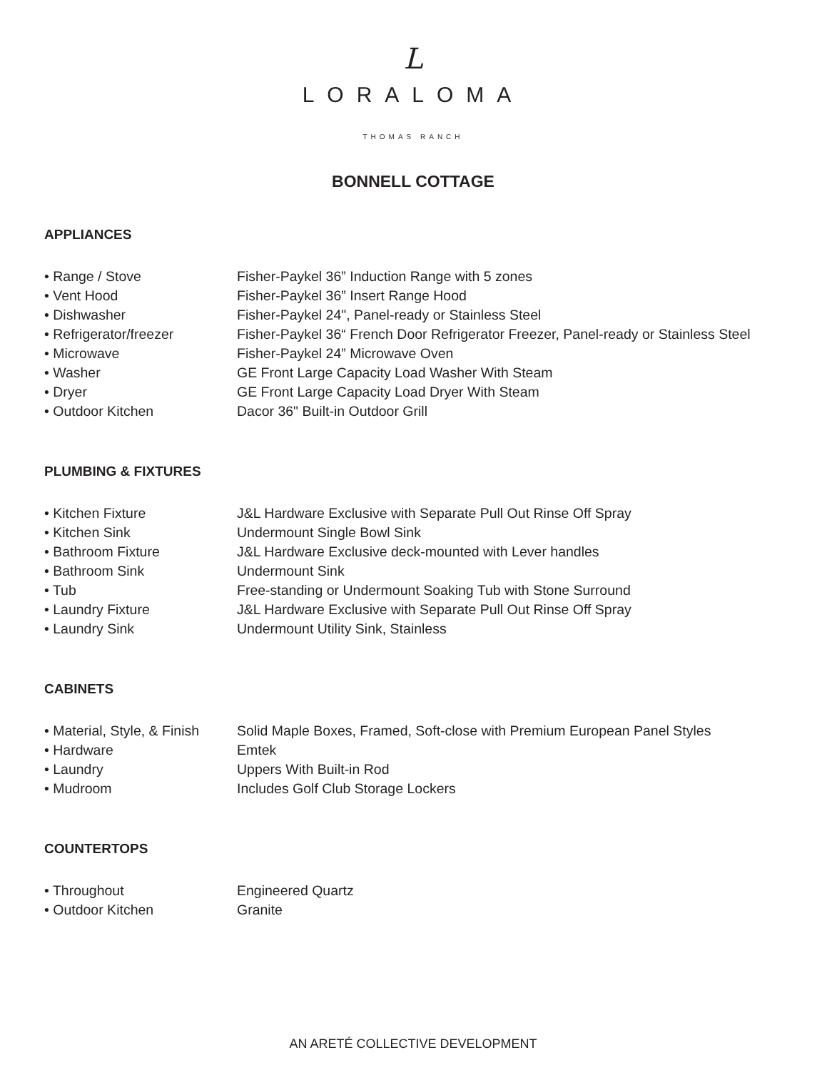L
LORALOMA
THOMAS RANCH
BONNELL COTTAGE
APPLIANCES
| • Range / Stove | Fisher-Paykel 36” Induction Range with 5 zones |
| • Vent Hood | Fisher-Paykel 36” Insert Range Hood |
| • Dishwasher | Fisher-Paykel 24", Panel-ready or Stainless Steel |
| • Refrigerator/freezer | Fisher-Paykel 36“ French Door Refrigerator Freezer, Panel-ready or Stainless Steel |
| • Microwave | Fisher-Paykel 24” Microwave Oven |
| • Washer | GE Front Large Capacity Load Washer With Steam |
| • Dryer | GE Front Large Capacity Load Dryer With Steam |
| • Outdoor Kitchen | Dacor 36" Built-in Outdoor Grill |
PLUMBING & FIXTURES
| • Kitchen Fixture | J&L Hardware Exclusive with Separate Pull Out Rinse Off Spray |
| • Kitchen Sink | Undermount Single Bowl Sink |
| • Bathroom Fixture | J&L Hardware Exclusive deck-mounted with Lever handles |
| • Bathroom Sink | Undermount Sink |
| • Tub | Free-standing or Undermount Soaking Tub with Stone Surround |
| • Laundry Fixture | J&L Hardware Exclusive with Separate Pull Out Rinse Off Spray |
| • Laundry Sink | Undermount Utility Sink, Stainless |
CABINETS
| • Material, Style, & Finish | Solid Maple Boxes, Framed, Soft-close with Premium European Panel Styles |
| • Hardware | Emtek |
| • Laundry | Uppers With Built-in Rod |
| • Mudroom | Includes Golf Club Storage Lockers |
COUNTERTOPS
| • Throughout | Engineered Quartz |
| • Outdoor Kitchen | Granite |
AN ARETÉ COLLECTIVE DEVELOPMENT